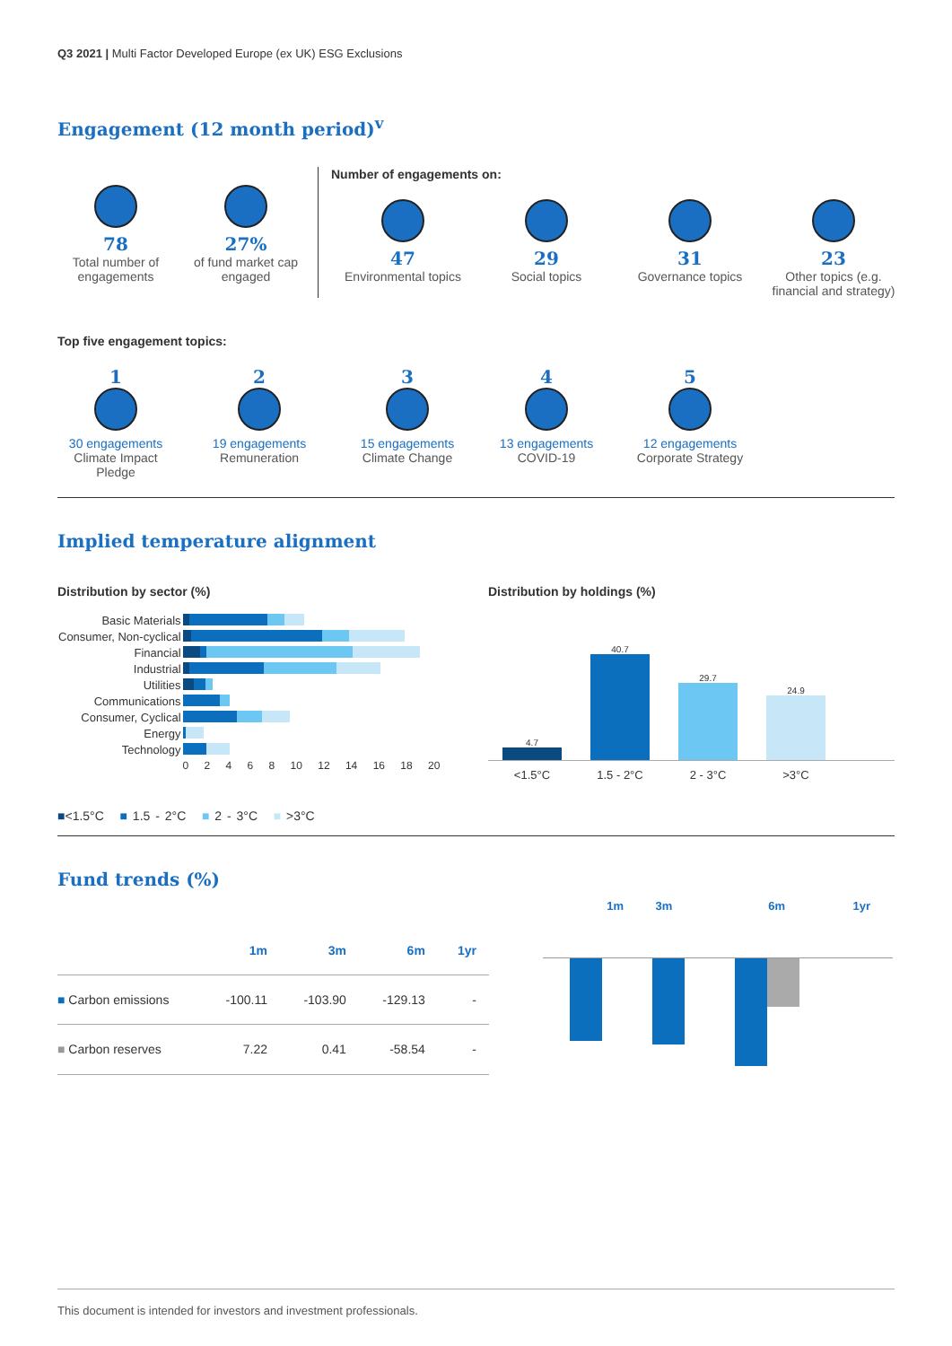Q3 2021 | Multi Factor Developed Europe (ex UK) ESG Exclusions
Engagement (12 month period)<sup>v</sup>
78
Total number of engagements
27%
of fund market cap engaged
Number of engagements on:
47
Environmental topics
29
Social topics
31
Governance topics
23
Other topics (e.g. financial and strategy)
Top five engagement topics:
1
30 engagements
Climate Impact Pledge
2
19 engagements
Remuneration
3
15 engagements
Climate Change
4
13 engagements
COVID-19
5
12 engagements
Corporate Strategy
Implied temperature alignment
Distribution by sector (%)
| Basic Materials | |
| Consumer, Non-cyclical | |
| Financial | |
| Industrial | |
| Utilities | |
| Communications | |
| Consumer, Cyclical | |
| Energy | |
| Technology | |
| | 0 2 4 6 8 10 12 14 16 18 20 |
■<1.5°C ■ 1.5 - 2°C ■ 2 - 3°C ■ >3°C
Distribution by holdings (%)
4.7
40.7
29.7
24.9
<1.5°C 1.5 - 2°C 2 - 3°C >3°C
Fund trends (%)
| | 1m | 3m | 6m | 1yr |
| --- | --- | --- | --- | --- |
| ■ Carbon emissions | -100.11 | -103.90 | -129.13 | - |
| ■ Carbon reserves | 7.22 | 0.41 | -58.54 | - |
1m 3m 6m 1yr
This document is intended for investors and investment professionals.